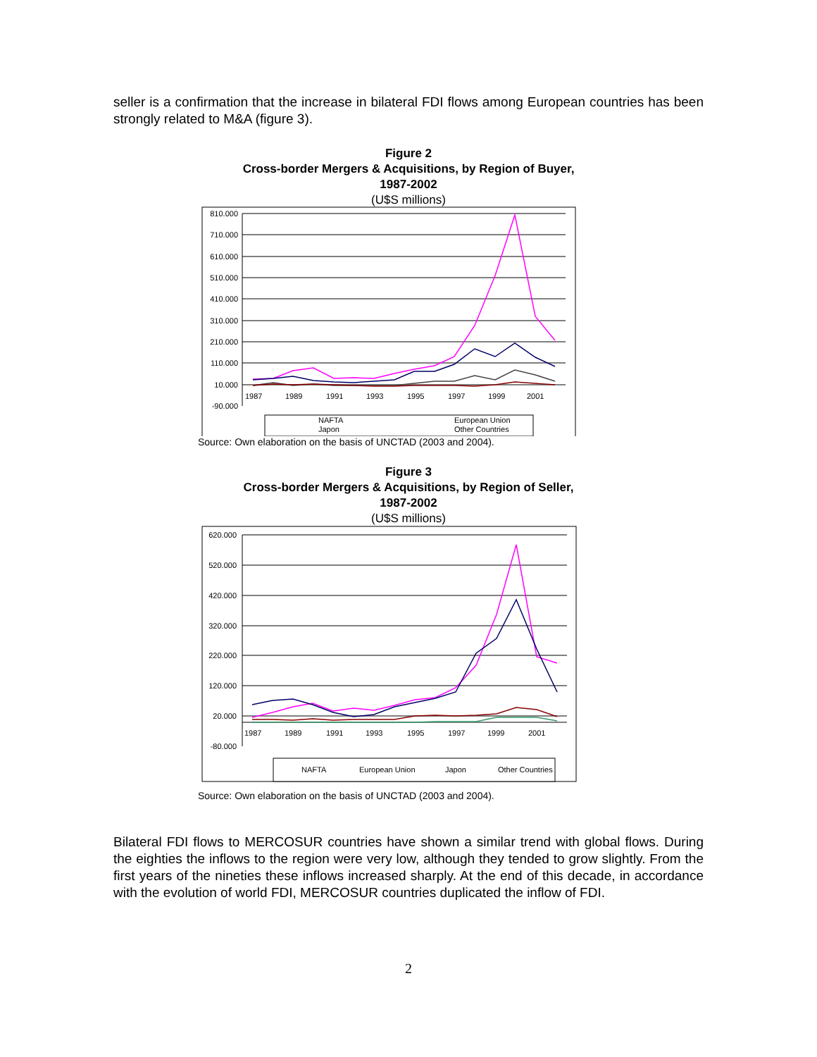seller is a confirmation that the increase in bilateral FDI flows among European countries has been strongly related to M&A (figure 3).
Figure 2
Cross-border Mergers & Acquisitions, by Region of Buyer,
1987-2002
(U$S millions)
810.000
710.000
610.000
510.000
410.000
310.000
210.000
110.000
10.000
-90.000
1987
1989
1991
1993
1995
1997
1999
2001
NAFTA
European Union
Japon
Other Countries
Source: Own elaboration on the basis of UNCTAD (2003 and 2004).
Figure 3
Cross-border Mergers & Acquisitions, by Region of Seller,
1987-2002
(U$S millions)
620.000
520.000
420.000
320.000
220.000
120.000
20.000
-80.000
1987
1989
1991
1993
1995
1997
1999
2001
NAFTA
European Union
Japon
Other Countries
Source: Own elaboration on the basis of UNCTAD (2003 and 2004).
Bilateral FDI flows to MERCOSUR countries have shown a similar trend with global flows. During the eighties the inflows to the region were very low, although they tended to grow slightly. From the first years of the nineties these inflows increased sharply. At the end of this decade, in accordance with the evolution of world FDI, MERCOSUR countries duplicated the inflow of FDI.
2